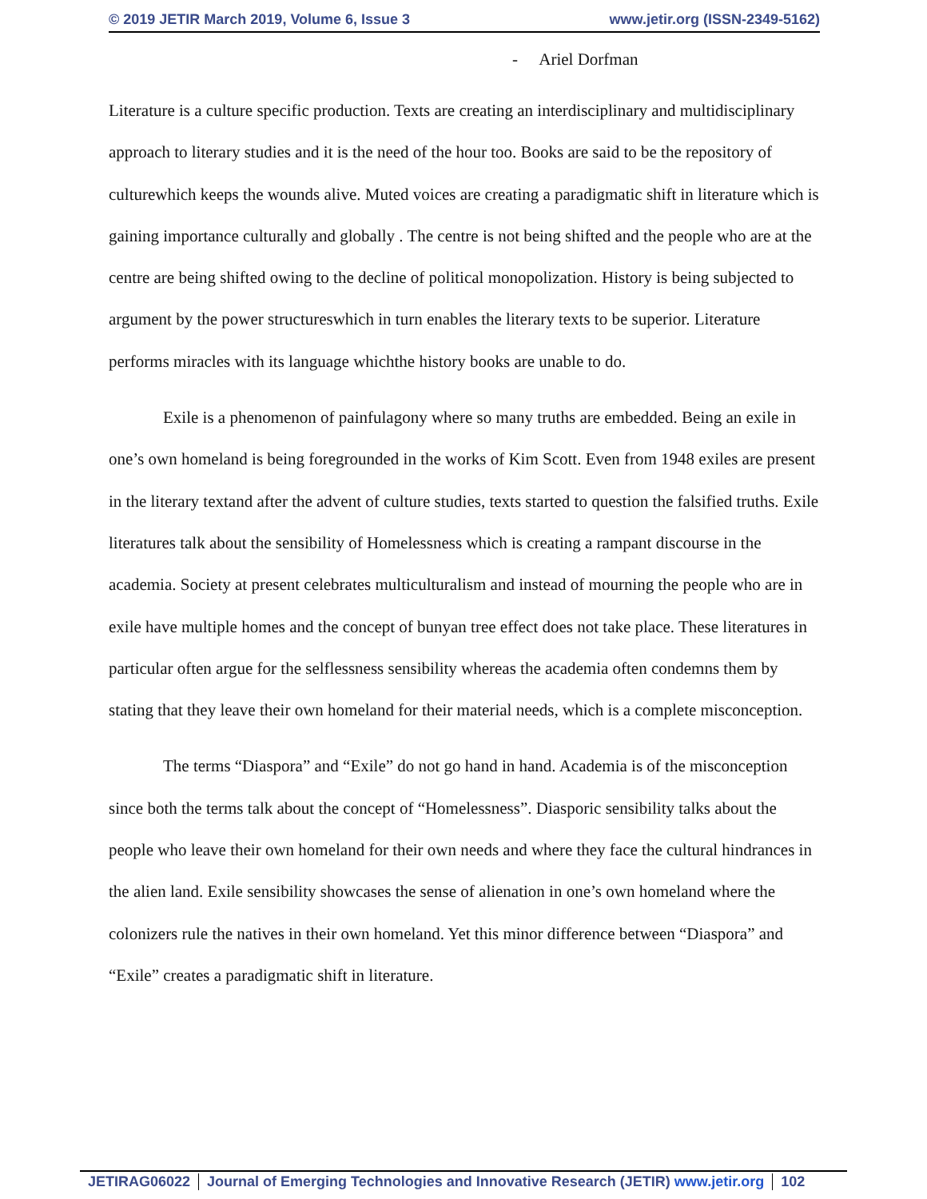© 2019 JETIR March 2019, Volume 6, Issue 3 www.jetir.org (ISSN-2349-5162)
- Ariel Dorfman
Literature is a culture specific production. Texts are creating an interdisciplinary and multidisciplinary approach to literary studies and it is the need of the hour too. Books are said to be the repository of culturewhich keeps the wounds alive. Muted voices are creating a paradigmatic shift in literature which is gaining importance culturally and globally . The centre is not being shifted and the people who are at the centre are being shifted owing to the decline of political monopolization. History is being subjected to argument by the power structureswhich in turn enables the literary texts to be superior. Literature performs miracles with its language whichthe history books are unable to do.
Exile is a phenomenon of painfulagony where so many truths are embedded. Being an exile in one’s own homeland is being foregrounded in the works of Kim Scott. Even from 1948 exiles are present in the literary textand after the advent of culture studies, texts started to question the falsified truths. Exile literatures talk about the sensibility of Homelessness which is creating a rampant discourse in the academia. Society at present celebrates multiculturalism and instead of mourning the people who are in exile have multiple homes and the concept of bunyan tree effect does not take place. These literatures in particular often argue for the selflessness sensibility whereas the academia often condemns them by stating that they leave their own homeland for their material needs, which is a complete misconception.
The terms “Diaspora” and “Exile” do not go hand in hand. Academia is of the misconception since both the terms talk about the concept of “Homelessness”. Diasporic sensibility talks about the people who leave their own homeland for their own needs and where they face the cultural hindrances in the alien land. Exile sensibility showcases the sense of alienation in one’s own homeland where the colonizers rule the natives in their own homeland. Yet this minor difference between “Diaspora” and “Exile” creates a paradigmatic shift in literature.
JETIRAG06022 Journal of Emerging Technologies and Innovative Research (JETIR) www.jetir.org 102